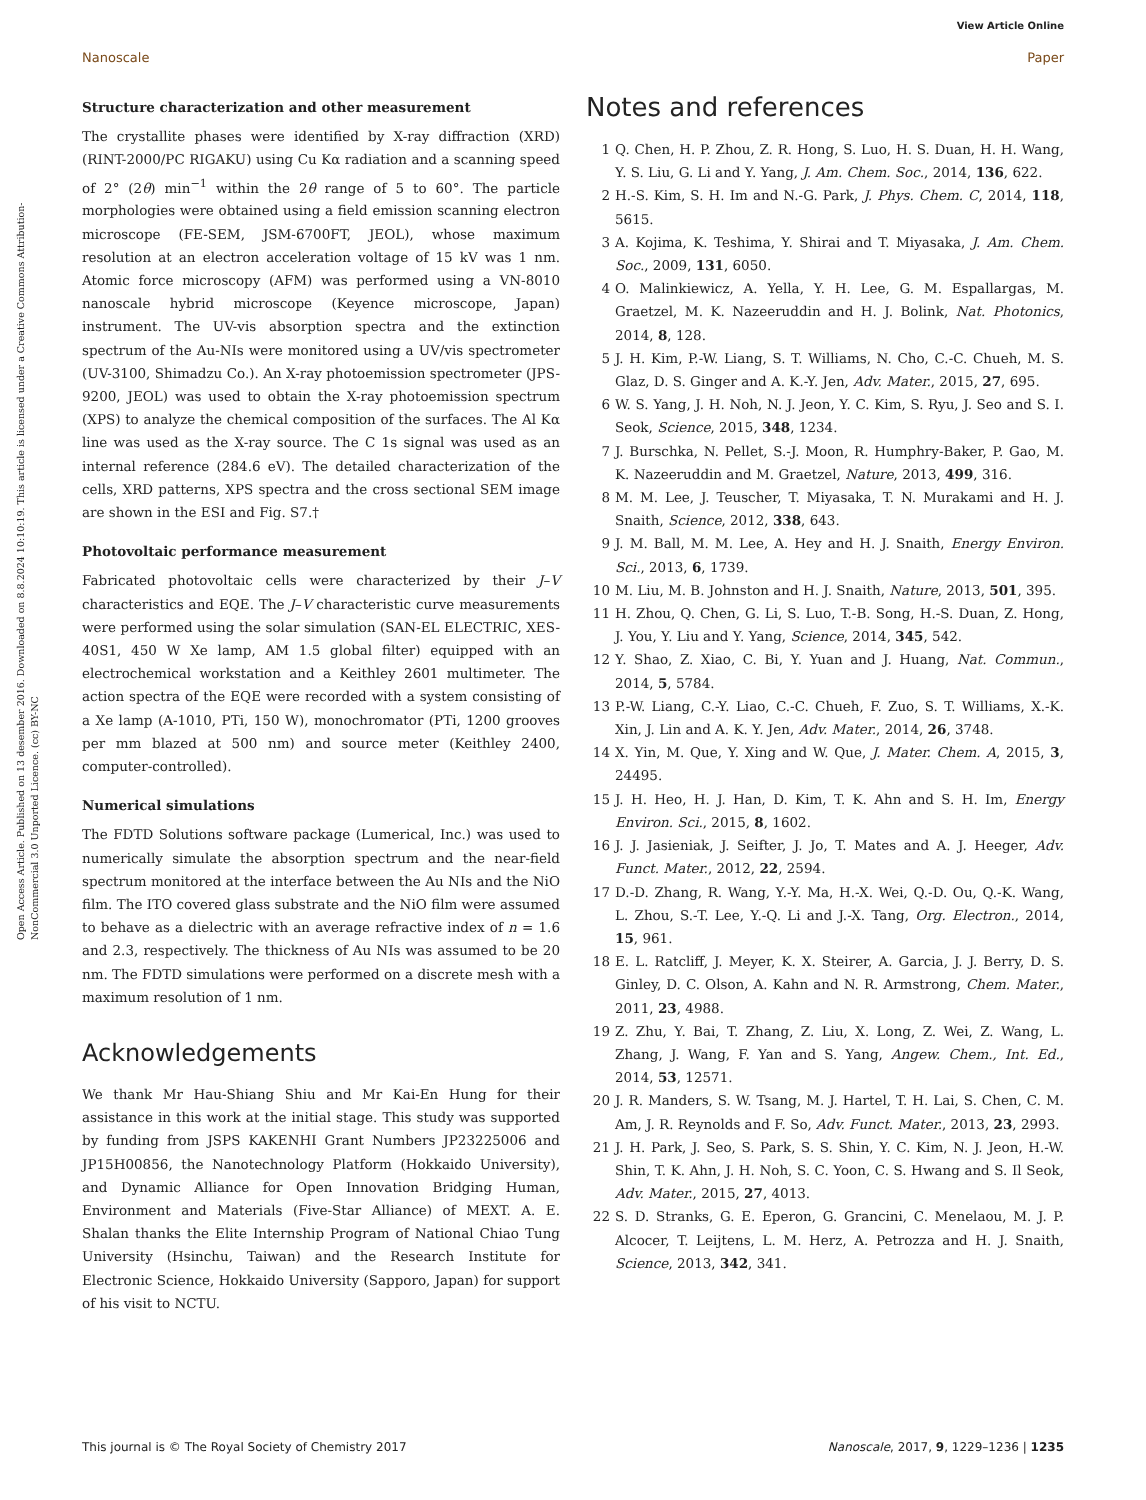View Article Online
Nanoscale Paper
Open Access Article. Published on 13 desember 2016. Downloaded on 8.8.2024 10:10:19. This article is licensed under a Creative Commons Attribution-NonCommercial 3.0 Unported Licence. (cc) BY-NC
Structure characterization and other measurement
The crystallite phases were identified by X-ray diffraction (XRD) (RINT-2000/PC RIGAKU) using Cu Kα radiation and a scanning speed of 2° (2θ) min<sup>−1</sup> within the 2θ range of 5 to 60°. The particle morphologies were obtained using a field emission scanning electron microscope (FE-SEM, JSM-6700FT, JEOL), whose maximum resolution at an electron acceleration voltage of 15 kV was 1 nm. Atomic force microscopy (AFM) was performed using a VN-8010 nanoscale hybrid microscope (Keyence microscope, Japan) instrument. The UV-vis absorption spectra and the extinction spectrum of the Au-NIs were monitored using a UV/vis spectrometer (UV-3100, Shimadzu Co.). An X-ray photoemission spectrometer (JPS-9200, JEOL) was used to obtain the X-ray photoemission spectrum (XPS) to analyze the chemical composition of the surfaces. The Al Kα line was used as the X-ray source. The C 1s signal was used as an internal reference (284.6 eV). The detailed characterization of the cells, XRD patterns, XPS spectra and the cross sectional SEM image are shown in the ESI and Fig. S7.†
Photovoltaic performance measurement
Fabricated photovoltaic cells were characterized by their J–V characteristics and EQE. The J–V characteristic curve measurements were performed using the solar simulation (SAN-EL ELECTRIC, XES-40S1, 450 W Xe lamp, AM 1.5 global filter) equipped with an electrochemical workstation and a Keithley 2601 multimeter. The action spectra of the EQE were recorded with a system consisting of a Xe lamp (A-1010, PTi, 150 W), monochromator (PTi, 1200 grooves per mm blazed at 500 nm) and source meter (Keithley 2400, computer-controlled).
Numerical simulations
The FDTD Solutions software package (Lumerical, Inc.) was used to numerically simulate the absorption spectrum and the near-field spectrum monitored at the interface between the Au NIs and the NiO film. The ITO covered glass substrate and the NiO film were assumed to behave as a dielectric with an average refractive index of n = 1.6 and 2.3, respectively. The thickness of Au NIs was assumed to be 20 nm. The FDTD simulations were performed on a discrete mesh with a maximum resolution of 1 nm.
Acknowledgements
We thank Mr Hau-Shiang Shiu and Mr Kai-En Hung for their assistance in this work at the initial stage. This study was supported by funding from JSPS KAKENHI Grant Numbers JP23225006 and JP15H00856, the Nanotechnology Platform (Hokkaido University), and Dynamic Alliance for Open Innovation Bridging Human, Environment and Materials (Five-Star Alliance) of MEXT. A. E. Shalan thanks the Elite Internship Program of National Chiao Tung University (Hsinchu, Taiwan) and the Research Institute for Electronic Science, Hokkaido University (Sapporo, Japan) for support of his visit to NCTU.
Notes and references
1 Q. Chen, H. P. Zhou, Z. R. Hong, S. Luo, H. S. Duan, H. H. Wang, Y. S. Liu, G. Li and Y. Yang, J. Am. Chem. Soc., 2014, 136, 622.
2 H.-S. Kim, S. H. Im and N.-G. Park, J. Phys. Chem. C, 2014, 118, 5615.
3 A. Kojima, K. Teshima, Y. Shirai and T. Miyasaka, J. Am. Chem. Soc., 2009, 131, 6050.
4 O. Malinkiewicz, A. Yella, Y. H. Lee, G. M. Espallargas, M. Graetzel, M. K. Nazeeruddin and H. J. Bolink, Nat. Photonics, 2014, 8, 128.
5 J. H. Kim, P.-W. Liang, S. T. Williams, N. Cho, C.-C. Chueh, M. S. Glaz, D. S. Ginger and A. K.-Y. Jen, Adv. Mater., 2015, 27, 695.
6 W. S. Yang, J. H. Noh, N. J. Jeon, Y. C. Kim, S. Ryu, J. Seo and S. I. Seok, Science, 2015, 348, 1234.
7 J. Burschka, N. Pellet, S.-J. Moon, R. Humphry-Baker, P. Gao, M. K. Nazeeruddin and M. Graetzel, Nature, 2013, 499, 316.
8 M. M. Lee, J. Teuscher, T. Miyasaka, T. N. Murakami and H. J. Snaith, Science, 2012, 338, 643.
9 J. M. Ball, M. M. Lee, A. Hey and H. J. Snaith, Energy Environ. Sci., 2013, 6, 1739.
10 M. Liu, M. B. Johnston and H. J. Snaith, Nature, 2013, 501, 395.
11 H. Zhou, Q. Chen, G. Li, S. Luo, T.-B. Song, H.-S. Duan, Z. Hong, J. You, Y. Liu and Y. Yang, Science, 2014, 345, 542.
12 Y. Shao, Z. Xiao, C. Bi, Y. Yuan and J. Huang, Nat. Commun., 2014, 5, 5784.
13 P.-W. Liang, C.-Y. Liao, C.-C. Chueh, F. Zuo, S. T. Williams, X.-K. Xin, J. Lin and A. K. Y. Jen, Adv. Mater., 2014, 26, 3748.
14 X. Yin, M. Que, Y. Xing and W. Que, J. Mater. Chem. A, 2015, 3, 24495.
15 J. H. Heo, H. J. Han, D. Kim, T. K. Ahn and S. H. Im, Energy Environ. Sci., 2015, 8, 1602.
16 J. J. Jasieniak, J. Seifter, J. Jo, T. Mates and A. J. Heeger, Adv. Funct. Mater., 2012, 22, 2594.
17 D.-D. Zhang, R. Wang, Y.-Y. Ma, H.-X. Wei, Q.-D. Ou, Q.-K. Wang, L. Zhou, S.-T. Lee, Y.-Q. Li and J.-X. Tang, Org. Electron., 2014, 15, 961.
18 E. L. Ratcliff, J. Meyer, K. X. Steirer, A. Garcia, J. J. Berry, D. S. Ginley, D. C. Olson, A. Kahn and N. R. Armstrong, Chem. Mater., 2011, 23, 4988.
19 Z. Zhu, Y. Bai, T. Zhang, Z. Liu, X. Long, Z. Wei, Z. Wang, L. Zhang, J. Wang, F. Yan and S. Yang, Angew. Chem., Int. Ed., 2014, 53, 12571.
20 J. R. Manders, S. W. Tsang, M. J. Hartel, T. H. Lai, S. Chen, C. M. Am, J. R. Reynolds and F. So, Adv. Funct. Mater., 2013, 23, 2993.
21 J. H. Park, J. Seo, S. Park, S. S. Shin, Y. C. Kim, N. J. Jeon, H.-W. Shin, T. K. Ahn, J. H. Noh, S. C. Yoon, C. S. Hwang and S. Il Seok, Adv. Mater., 2015, 27, 4013.
22 S. D. Stranks, G. E. Eperon, G. Grancini, C. Menelaou, M. J. P. Alcocer, T. Leijtens, L. M. Herz, A. Petrozza and H. J. Snaith, Science, 2013, 342, 341.
This journal is © The Royal Society of Chemistry 2017 Nanoscale, 2017, 9, 1229–1236 | 1235